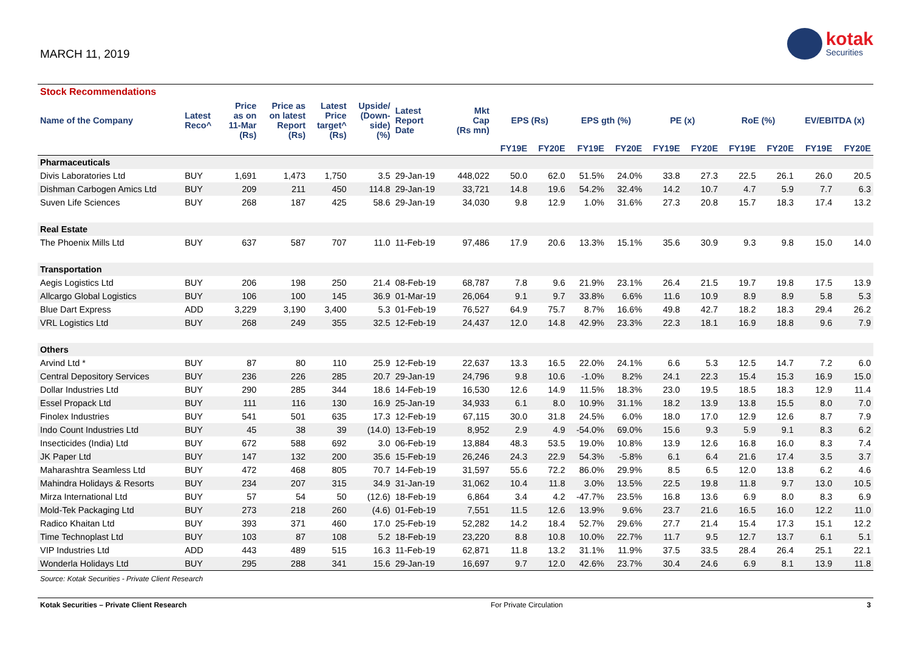MARCH 11, 2019
kotak
Securities
| Stock Recommendations | | | | | | | | | | | | | | | | | |
| --- | --- | --- | --- | --- | --- | --- | --- | --- | --- | --- | --- | --- | --- | --- | --- | --- | --- |
| Name of the Company | Latest Reco^ | Price as on 11-Mar (Rs) | Price as on latest Report (Rs) | Latest Price target^ (Rs) | Upside/ (Down- side) (%) | Latest Report Date | Mkt Cap (Rs mn) | EPS (Rs) | | EPS gth (%) | | PE (x) | | RoE (%) | | EV/EBITDA (x) | |
| | | | | | | | | FY19E | FY20E | FY19E | FY20E | FY19E | FY20E | FY19E | FY20E | FY19E | FY20E |
| Pharmaceuticals | | | | | | | | | | | | | | | | | |
| Divis Laboratories Ltd | BUY | 1,691 | 1,473 | 1,750 | 3.5 | 29-Jan-19 | 448,022 | 50.0 | 62.0 | 51.5% | 24.0% | 33.8 | 27.3 | 22.5 | 26.1 | 26.0 | 20.5 |
| Dishman Carbogen Amics Ltd | BUY | 209 | 211 | 450 | 114.8 | 29-Jan-19 | 33,721 | 14.8 | 19.6 | 54.2% | 32.4% | 14.2 | 10.7 | 4.7 | 5.9 | 7.7 | 6.3 |
| Suven Life Sciences | BUY | 268 | 187 | 425 | 58.6 | 29-Jan-19 | 34,030 | 9.8 | 12.9 | 1.0% | 31.6% | 27.3 | 20.8 | 15.7 | 18.3 | 17.4 | 13.2 |
| Real Estate | | | | | | | | | | | | | | | | | |
| The Phoenix Mills Ltd | BUY | 637 | 587 | 707 | 11.0 | 11-Feb-19 | 97,486 | 17.9 | 20.6 | 13.3% | 15.1% | 35.6 | 30.9 | 9.3 | 9.8 | 15.0 | 14.0 |
| Transportation | | | | | | | | | | | | | | | | | |
| Aegis Logistics Ltd | BUY | 206 | 198 | 250 | 21.4 | 08-Feb-19 | 68,787 | 7.8 | 9.6 | 21.9% | 23.1% | 26.4 | 21.5 | 19.7 | 19.8 | 17.5 | 13.9 |
| Allcargo Global Logistics | BUY | 106 | 100 | 145 | 36.9 | 01-Mar-19 | 26,064 | 9.1 | 9.7 | 33.8% | 6.6% | 11.6 | 10.9 | 8.9 | 8.9 | 5.8 | 5.3 |
| Blue Dart Express | ADD | 3,229 | 3,190 | 3,400 | 5.3 | 01-Feb-19 | 76,527 | 64.9 | 75.7 | 8.7% | 16.6% | 49.8 | 42.7 | 18.2 | 18.3 | 29.4 | 26.2 |
| VRL Logistics Ltd | BUY | 268 | 249 | 355 | 32.5 | 12-Feb-19 | 24,437 | 12.0 | 14.8 | 42.9% | 23.3% | 22.3 | 18.1 | 16.9 | 18.8 | 9.6 | 7.9 |
| Others | | | | | | | | | | | | | | | | | |
| Arvind Ltd * | BUY | 87 | 80 | 110 | 25.9 | 12-Feb-19 | 22,637 | 13.3 | 16.5 | 22.0% | 24.1% | 6.6 | 5.3 | 12.5 | 14.7 | 7.2 | 6.0 |
| Central Depository Services | BUY | 236 | 226 | 285 | 20.7 | 29-Jan-19 | 24,796 | 9.8 | 10.6 | -1.0% | 8.2% | 24.1 | 22.3 | 15.4 | 15.3 | 16.9 | 15.0 |
| Dollar Industries Ltd | BUY | 290 | 285 | 344 | 18.6 | 14-Feb-19 | 16,530 | 12.6 | 14.9 | 11.5% | 18.3% | 23.0 | 19.5 | 18.5 | 18.3 | 12.9 | 11.4 |
| Essel Propack Ltd | BUY | 111 | 116 | 130 | 16.9 | 25-Jan-19 | 34,933 | 6.1 | 8.0 | 10.9% | 31.1% | 18.2 | 13.9 | 13.8 | 15.5 | 8.0 | 7.0 |
| Finolex Industries | BUY | 541 | 501 | 635 | 17.3 | 12-Feb-19 | 67,115 | 30.0 | 31.8 | 24.5% | 6.0% | 18.0 | 17.0 | 12.9 | 12.6 | 8.7 | 7.9 |
| Indo Count Industries Ltd | BUY | 45 | 38 | 39 | (14.0) | 13-Feb-19 | 8,952 | 2.9 | 4.9 | -54.0% | 69.0% | 15.6 | 9.3 | 5.9 | 9.1 | 8.3 | 6.2 |
| Insecticides (India) Ltd | BUY | 672 | 588 | 692 | 3.0 | 06-Feb-19 | 13,884 | 48.3 | 53.5 | 19.0% | 10.8% | 13.9 | 12.6 | 16.8 | 16.0 | 8.3 | 7.4 |
| JK Paper Ltd | BUY | 147 | 132 | 200 | 35.6 | 15-Feb-19 | 26,246 | 24.3 | 22.9 | 54.3% | -5.8% | 6.1 | 6.4 | 21.6 | 17.4 | 3.5 | 3.7 |
| Maharashtra Seamless Ltd | BUY | 472 | 468 | 805 | 70.7 | 14-Feb-19 | 31,597 | 55.6 | 72.2 | 86.0% | 29.9% | 8.5 | 6.5 | 12.0 | 13.8 | 6.2 | 4.6 |
| Mahindra Holidays & Resorts | BUY | 234 | 207 | 315 | 34.9 | 31-Jan-19 | 31,062 | 10.4 | 11.8 | 3.0% | 13.5% | 22.5 | 19.8 | 11.8 | 9.7 | 13.0 | 10.5 |
| Mirza International Ltd | BUY | 57 | 54 | 50 | (12.6) | 18-Feb-19 | 6,864 | 3.4 | 4.2 | -47.7% | 23.5% | 16.8 | 13.6 | 6.9 | 8.0 | 8.3 | 6.9 |
| Mold-Tek Packaging Ltd | BUY | 273 | 218 | 260 | (4.6) | 01-Feb-19 | 7,551 | 11.5 | 12.6 | 13.9% | 9.6% | 23.7 | 21.6 | 16.5 | 16.0 | 12.2 | 11.0 |
| Radico Khaitan Ltd | BUY | 393 | 371 | 460 | 17.0 | 25-Feb-19 | 52,282 | 14.2 | 18.4 | 52.7% | 29.6% | 27.7 | 21.4 | 15.4 | 17.3 | 15.1 | 12.2 |
| Time Technoplast Ltd | BUY | 103 | 87 | 108 | 5.2 | 18-Feb-19 | 23,220 | 8.8 | 10.8 | 10.0% | 22.7% | 11.7 | 9.5 | 12.7 | 13.7 | 6.1 | 5.1 |
| VIP Industries Ltd | ADD | 443 | 489 | 515 | 16.3 | 11-Feb-19 | 62,871 | 11.8 | 13.2 | 31.1% | 11.9% | 37.5 | 33.5 | 28.4 | 26.4 | 25.1 | 22.1 |
| Wonderla Holidays Ltd | BUY | 295 | 288 | 341 | 15.6 | 29-Jan-19 | 16,697 | 9.7 | 12.0 | 42.6% | 23.7% | 30.4 | 24.6 | 6.9 | 8.1 | 13.9 | 11.8 |
Source: Kotak Securities - Private Client Research
Kotak Securities – Private Client Research For Private Circulation 3